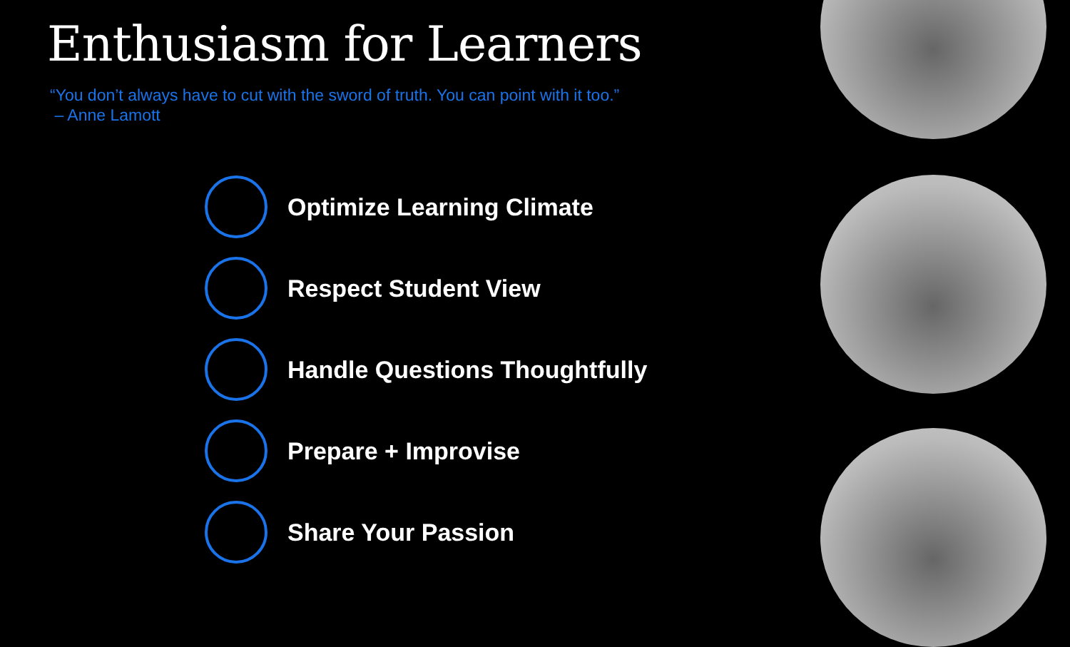Enthusiasm for Learners
“You don’t always have to cut with the sword of truth. You can point with it too.”
– Anne Lamott
Optimize Learning Climate
Respect Student View
Handle Questions Thoughtfully
Prepare + Improvise
Share Your Passion